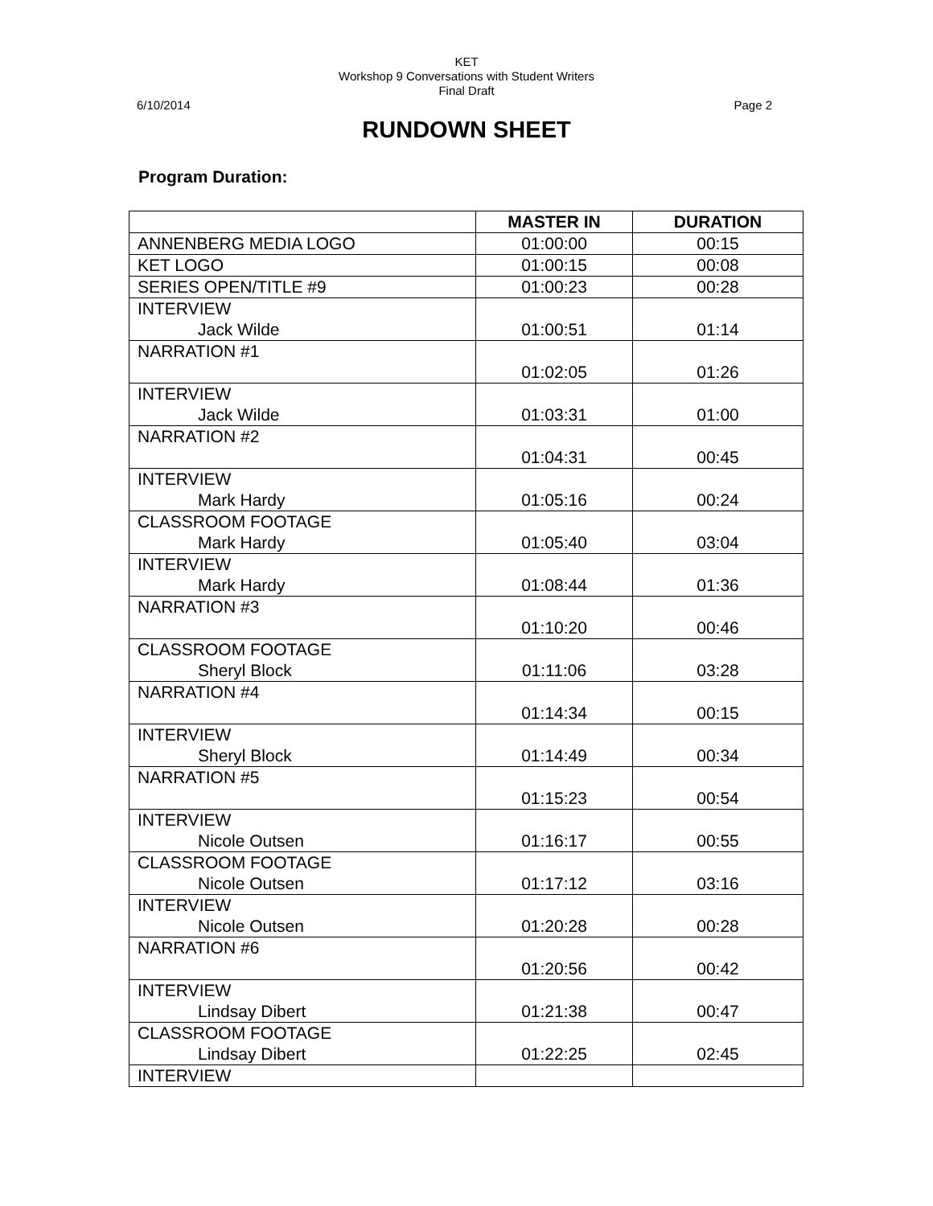KET
Workshop 9 Conversations with Student Writers
Final Draft
6/10/2014 Page 2
RUNDOWN SHEET
Program Duration:
| | MASTER IN | DURATION |
| --- | --- | --- |
| ANNENBERG MEDIA LOGO | 01:00:00 | 00:15 |
| KET LOGO | 01:00:15 | 00:08 |
| SERIES OPEN/TITLE #9 | 01:00:23 | 00:28 |
| INTERVIEW Jack Wilde | 01:00:51 | 01:14 |
| NARRATION #1 | 01:02:05 | 01:26 |
| INTERVIEW Jack Wilde | 01:03:31 | 01:00 |
| NARRATION #2 | 01:04:31 | 00:45 |
| INTERVIEW Mark Hardy | 01:05:16 | 00:24 |
| CLASSROOM FOOTAGE Mark Hardy | 01:05:40 | 03:04 |
| INTERVIEW Mark Hardy | 01:08:44 | 01:36 |
| NARRATION #3 | 01:10:20 | 00:46 |
| CLASSROOM FOOTAGE Sheryl Block | 01:11:06 | 03:28 |
| NARRATION #4 | 01:14:34 | 00:15 |
| INTERVIEW Sheryl Block | 01:14:49 | 00:34 |
| NARRATION #5 | 01:15:23 | 00:54 |
| INTERVIEW Nicole Outsen | 01:16:17 | 00:55 |
| CLASSROOM FOOTAGE Nicole Outsen | 01:17:12 | 03:16 |
| INTERVIEW Nicole Outsen | 01:20:28 | 00:28 |
| NARRATION #6 | 01:20:56 | 00:42 |
| INTERVIEW Lindsay Dibert | 01:21:38 | 00:47 |
| CLASSROOM FOOTAGE Lindsay Dibert | 01:22:25 | 02:45 |
| INTERVIEW | | |